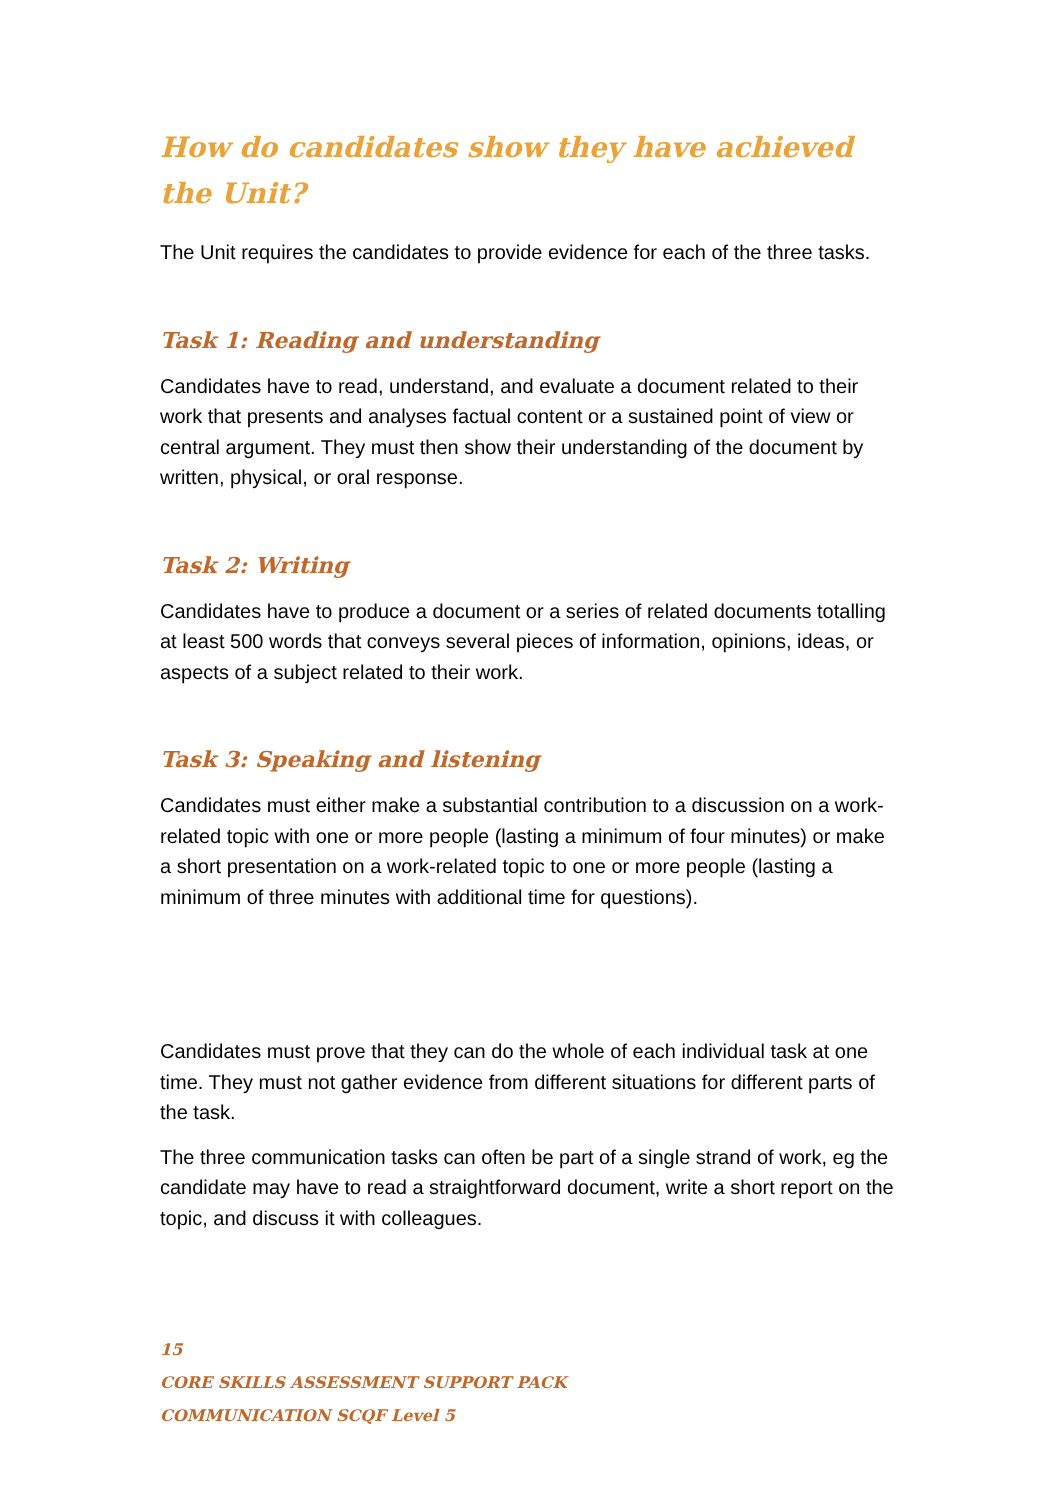How do candidates show they have achieved the Unit?
The Unit requires the candidates to provide evidence for each of the three tasks.
Task 1: Reading and understanding
Candidates have to read, understand, and evaluate a document related to their work that presents and analyses factual content or a sustained point of view or central argument. They must then show their understanding of the document by written, physical, or oral response.
Task 2: Writing
Candidates have to produce a document or a series of related documents totalling at least 500 words that conveys several pieces of information, opinions, ideas, or aspects of a subject related to their work.
Task 3: Speaking and listening
Candidates must either make a substantial contribution to a discussion on a work-related topic with one or more people (lasting a minimum of four minutes) or make a short presentation on a work-related topic to one or more people (lasting a minimum of three minutes with additional time for questions).
Candidates must prove that they can do the whole of each individual task at one time. They must not gather evidence from different situations for different parts of the task.
The three communication tasks can often be part of a single strand of work, eg the candidate may have to read a straightforward document, write a short report on the topic, and discuss it with colleagues.
15
CORE SKILLS ASSESSMENT SUPPORT PACK
COMMUNICATION SCQF Level 5